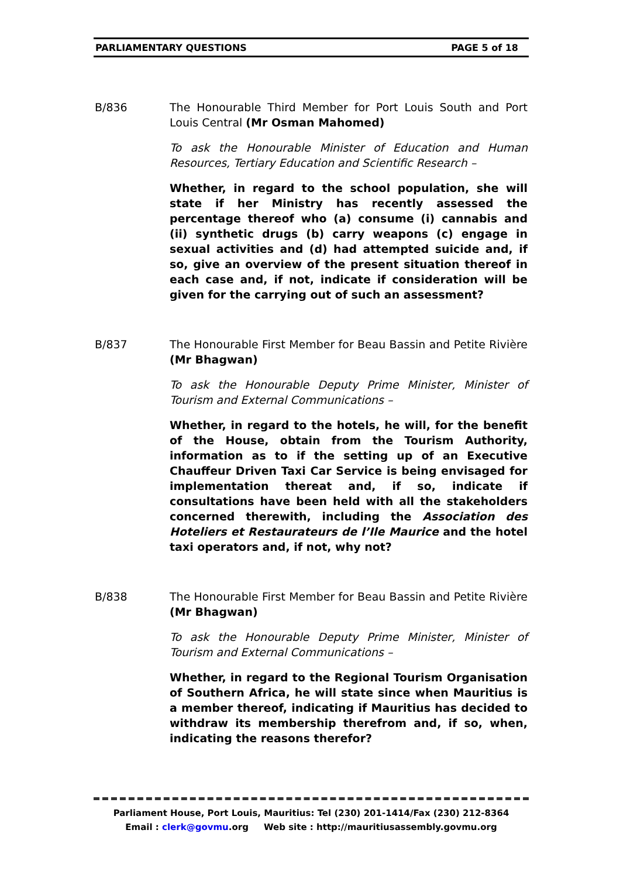PARLIAMENTARY QUESTIONS PAGE 5 of 18
B/836 The Honourable Third Member for Port Louis South and Port Louis Central (Mr Osman Mahomed)
To ask the Honourable Minister of Education and Human Resources, Tertiary Education and Scientific Research –
Whether, in regard to the school population, she will state if her Ministry has recently assessed the percentage thereof who (a) consume (i) cannabis and (ii) synthetic drugs (b) carry weapons (c) engage in sexual activities and (d) had attempted suicide and, if so, give an overview of the present situation thereof in each case and, if not, indicate if consideration will be given for the carrying out of such an assessment?
B/837 The Honourable First Member for Beau Bassin and Petite Rivière (Mr Bhagwan)
To ask the Honourable Deputy Prime Minister, Minister of Tourism and External Communications –
Whether, in regard to the hotels, he will, for the benefit of the House, obtain from the Tourism Authority, information as to if the setting up of an Executive Chauffeur Driven Taxi Car Service is being envisaged for implementation thereat and, if so, indicate if consultations have been held with all the stakeholders concerned therewith, including the Association des Hoteliers et Restaurateurs de l’Ile Maurice and the hotel taxi operators and, if not, why not?
B/838 The Honourable First Member for Beau Bassin and Petite Rivière (Mr Bhagwan)
To ask the Honourable Deputy Prime Minister, Minister of Tourism and External Communications –
Whether, in regard to the Regional Tourism Organisation of Southern Africa, he will state since when Mauritius is a member thereof, indicating if Mauritius has decided to withdraw its membership therefrom and, if so, when, indicating the reasons therefor?
Parliament House, Port Louis, Mauritius: Tel (230) 201-1414/Fax (230) 212-8364
Email : clerk@govmu.org Web site : http://mauritiusassembly.govmu.org